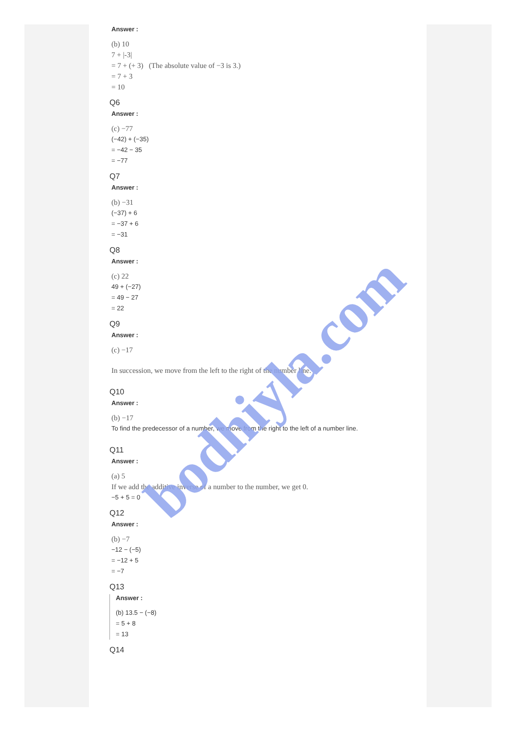Answer :
(b) 10
7 + |-3|
= 7 + (+ 3) (The absolute value of −3 is 3.)
= 7 + 3
= 10
Q6
Answer :
(c) −77
(−42) + (−35)
= −42 − 35
= −77
Q7
Answer :
(b) −31
(−37) + 6
= −37 + 6
= −31
Q8
Answer :
(c) 22
49 + (−27)
= 49 − 27
= 22
Q9
Answer :
(c) −17
In succession, we move from the left to the right of the number line.
Q10
Answer :
(b) −17
To find the predecessor of a number, we move from the right to the left of a number line.
Q11
Answer :
(a) 5
If we add the additive inverse of a number to the number, we get 0.
−5 + 5 = 0
Q12
Answer :
(b) −7
−12 − (−5)
= −12 + 5
= −7
Q13
Answer :
(b) 13.5 − (−8)
= 5 + 8
= 13
Q14
bodhiyla.com